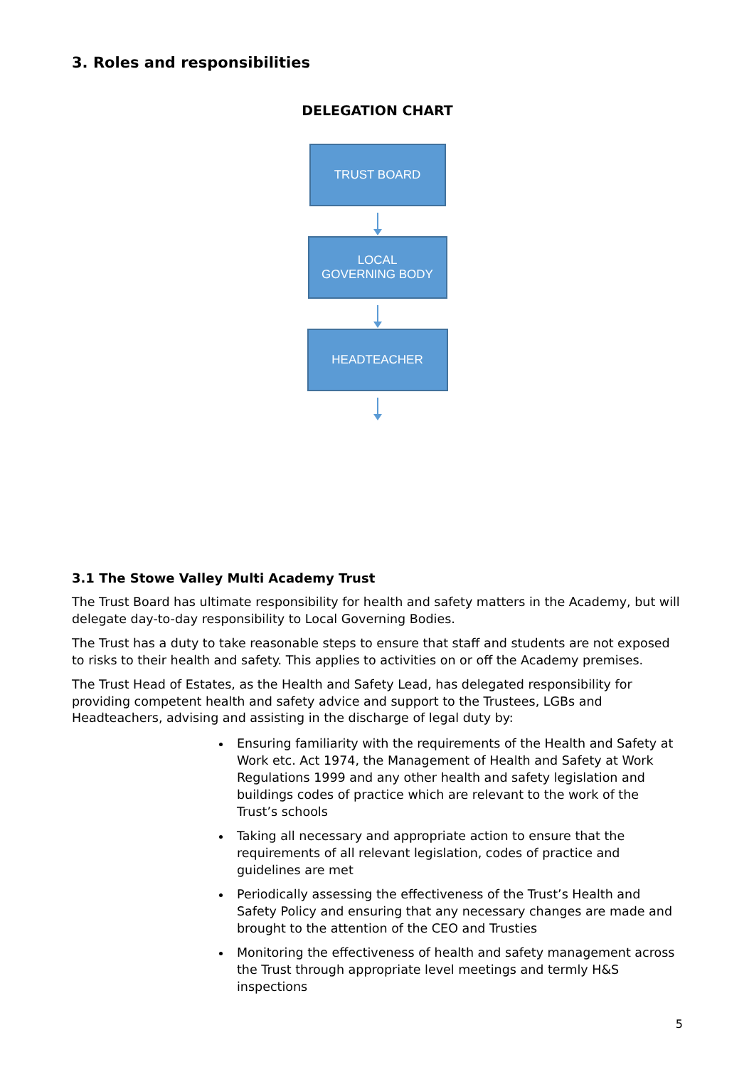3. Roles and responsibilities
DELEGATION CHART
TRUST BOARD
LOCAL
GOVERNING BODY
HEADTEACHER
3.1 The Stowe Valley Multi Academy Trust
The Trust Board has ultimate responsibility for health and safety matters in the Academy, but will delegate day-to-day responsibility to Local Governing Bodies.
The Trust has a duty to take reasonable steps to ensure that staff and students are not exposed to risks to their health and safety. This applies to activities on or off the Academy premises.
The Trust Head of Estates, as the Health and Safety Lead, has delegated responsibility for providing competent health and safety advice and support to the Trustees, LGBs and Headteachers, advising and assisting in the discharge of legal duty by:
Ensuring familiarity with the requirements of the Health and Safety at Work etc. Act 1974, the Management of Health and Safety at Work Regulations 1999 and any other health and safety legislation and buildings codes of practice which are relevant to the work of the Trust’s schools
Taking all necessary and appropriate action to ensure that the requirements of all relevant legislation, codes of practice and guidelines are met
Periodically assessing the effectiveness of the Trust’s Health and Safety Policy and ensuring that any necessary changes are made and brought to the attention of the CEO and Trusties
Monitoring the effectiveness of health and safety management across the Trust through appropriate level meetings and termly H&S inspections
5